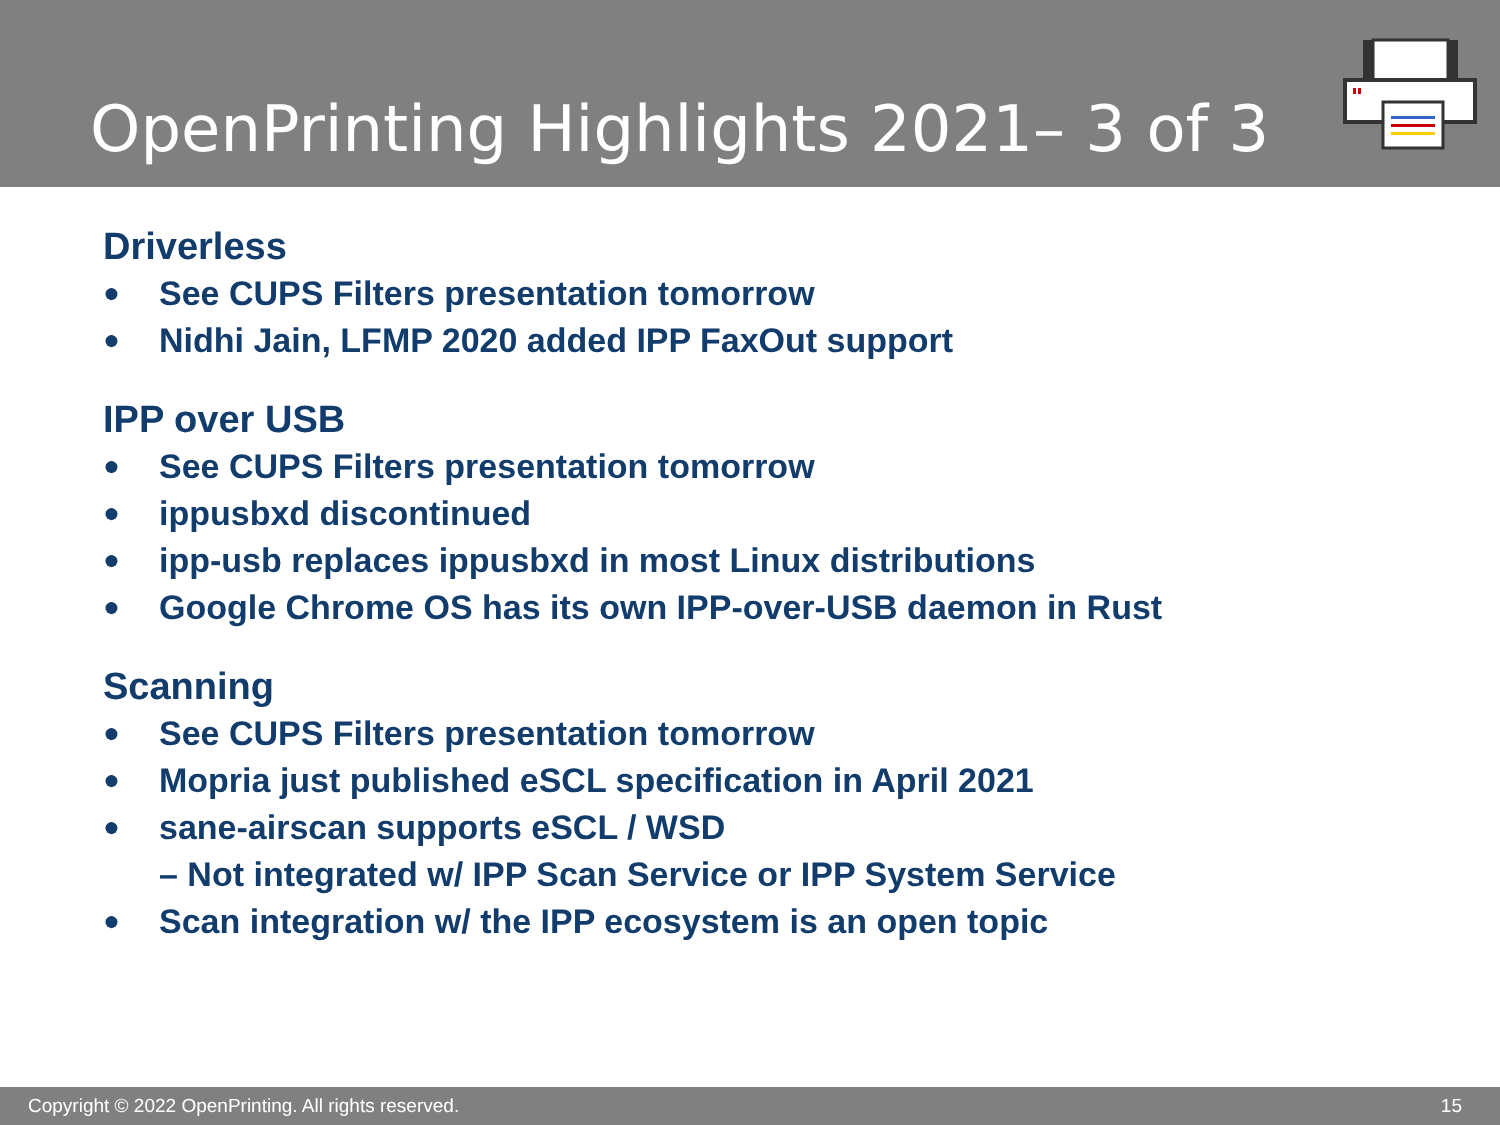OpenPrinting Highlights 2021– 3 of 3
Driverless
● See CUPS Filters presentation tomorrow
● Nidhi Jain, LFMP 2020 added IPP FaxOut support
IPP over USB
● See CUPS Filters presentation tomorrow
● ippusbxd discontinued
● ipp-usb replaces ippusbxd in most Linux distributions
● Google Chrome OS has its own IPP-over-USB daemon in Rust
Scanning
● See CUPS Filters presentation tomorrow
● Mopria just published eSCL specification in April 2021
● sane-airscan supports eSCL / WSD
– Not integrated w/ IPP Scan Service or IPP System Service
● Scan integration w/ the IPP ecosystem is an open topic
Copyright © 2022 OpenPrinting. All rights reserved. 15